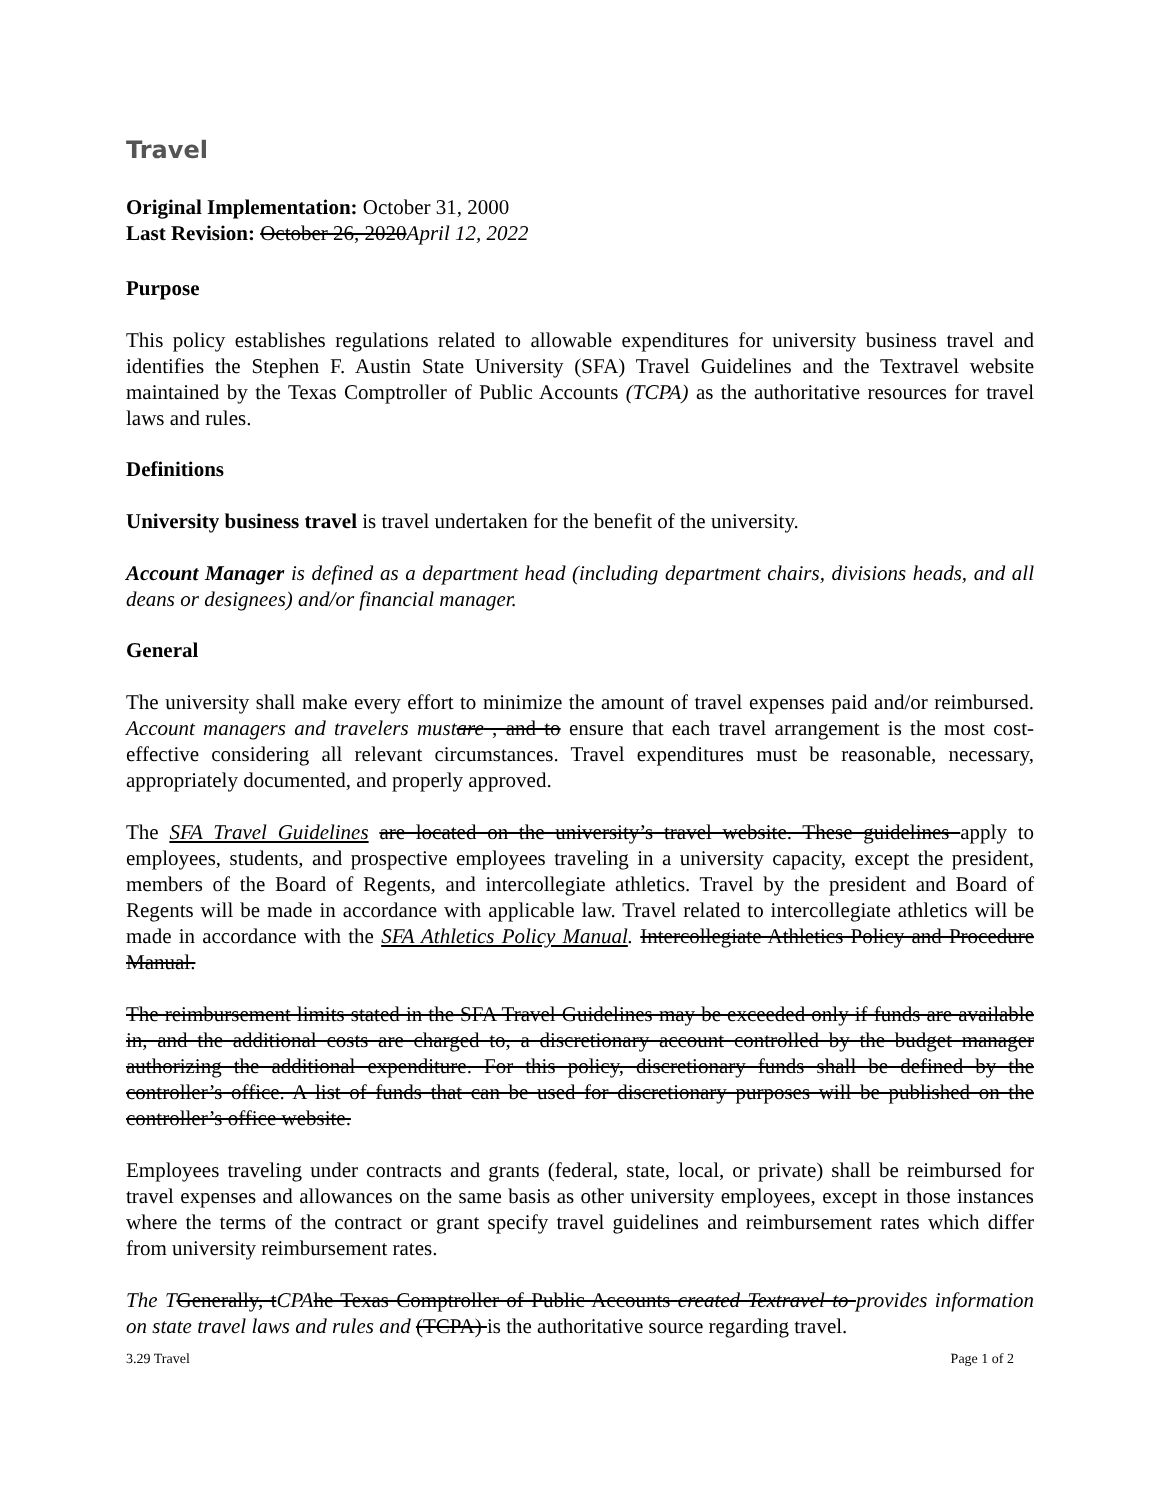Travel
Original Implementation: October 31, 2000
Last Revision: October 26, 2020April 12, 2022
Purpose
This policy establishes regulations related to allowable expenditures for university business travel and identifies the Stephen F. Austin State University (SFA) Travel Guidelines and the Textravel website maintained by the Texas Comptroller of Public Accounts (TCPA) as the authoritative resources for travel laws and rules.
Definitions
University business travel is travel undertaken for the benefit of the university.
Account Manager is defined as a department head (including department chairs, divisions heads, and all deans or designees) and/or financial manager.
General
The university shall make every effort to minimize the amount of travel expenses paid and/or reimbursed. Account managers and travelers must are , and to ensure that each travel arrangement is the most cost-effective considering all relevant circumstances. Travel expenditures must be reasonable, necessary, appropriately documented, and properly approved.
The SFA Travel Guidelines are located on the university’s travel website. These guidelines apply to employees, students, and prospective employees traveling in a university capacity, except the president, members of the Board of Regents, and intercollegiate athletics. Travel by the president and Board of Regents will be made in accordance with applicable law. Travel related to intercollegiate athletics will be made in accordance with the SFA Athletics Policy Manual. Intercollegiate Athletics Policy and Procedure Manual.
The reimbursement limits stated in the SFA Travel Guidelines may be exceeded only if funds are available in, and the additional costs are charged to, a discretionary account controlled by the budget manager authorizing the additional expenditure. For this policy, discretionary funds shall be defined by the controller’s office. A list of funds that can be used for discretionary purposes will be published on the controller’s office website.
Employees traveling under contracts and grants (federal, state, local, or private) shall be reimbursed for travel expenses and allowances on the same basis as other university employees, except in those instances where the terms of the contract or grant specify travel guidelines and reimbursement rates which differ from university reimbursement rates.
The T Generally, tCPA he Texas Comptroller of Public Accounts created Textravel to provides information on state travel laws and rules and (TCPA) is the authoritative source regarding travel.
3.29 Travel Page 1 of 2